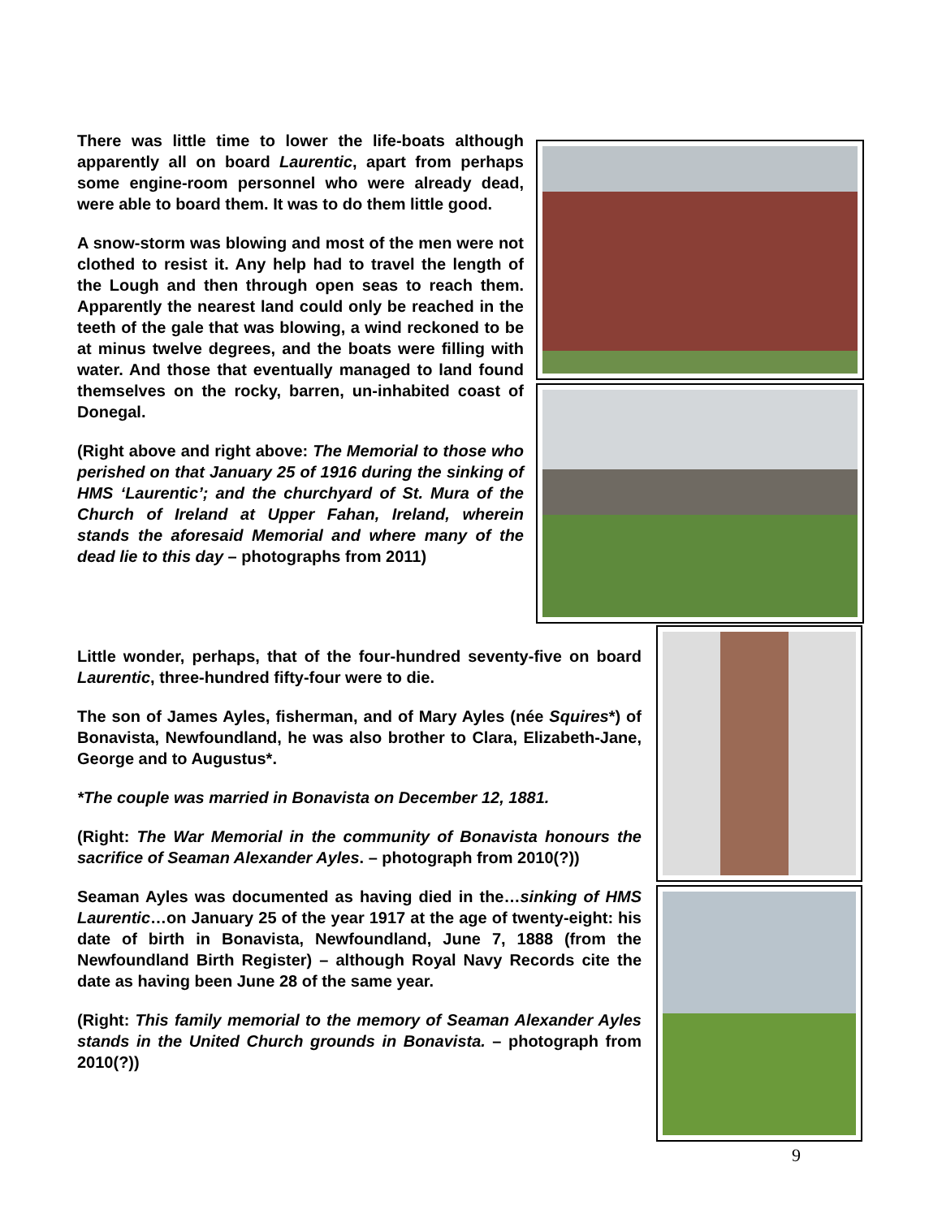There was little time to lower the life-boats although apparently all on board Laurentic, apart from perhaps some engine-room personnel who were already dead, were able to board them. It was to do them little good.
A snow-storm was blowing and most of the men were not clothed to resist it. Any help had to travel the length of the Lough and then through open seas to reach them. Apparently the nearest land could only be reached in the teeth of the gale that was blowing, a wind reckoned to be at minus twelve degrees, and the boats were filling with water. And those that eventually managed to land found themselves on the rocky, barren, un-inhabited coast of Donegal.
(Right above and right above: The Memorial to those who perished on that January 25 of 1916 during the sinking of HMS ‘Laurentic’; and the churchyard of St. Mura of the Church of Ireland at Upper Fahan, Ireland, wherein stands the aforesaid Memorial and where many of the dead lie to this day – photographs from 2011)
Little wonder, perhaps, that of the four-hundred seventy-five on board Laurentic, three-hundred fifty-four were to die.
The son of James Ayles, fisherman, and of Mary Ayles (née Squires*) of Bonavista, Newfoundland, he was also brother to Clara, Elizabeth-Jane, George and to Augustus*.
*The couple was married in Bonavista on December 12, 1881.
(Right: The War Memorial in the community of Bonavista honours the sacrifice of Seaman Alexander Ayles. – photograph from 2010(?))
Seaman Ayles was documented as having died in the…sinking of HMS Laurentic…on January 25 of the year 1917 at the age of twenty-eight: his date of birth in Bonavista, Newfoundland, June 7, 1888 (from the Newfoundland Birth Register) – although Royal Navy Records cite the date as having been June 28 of the same year.
(Right: This family memorial to the memory of Seaman Alexander Ayles stands in the United Church grounds in Bonavista. – photograph from 2010(?))
9